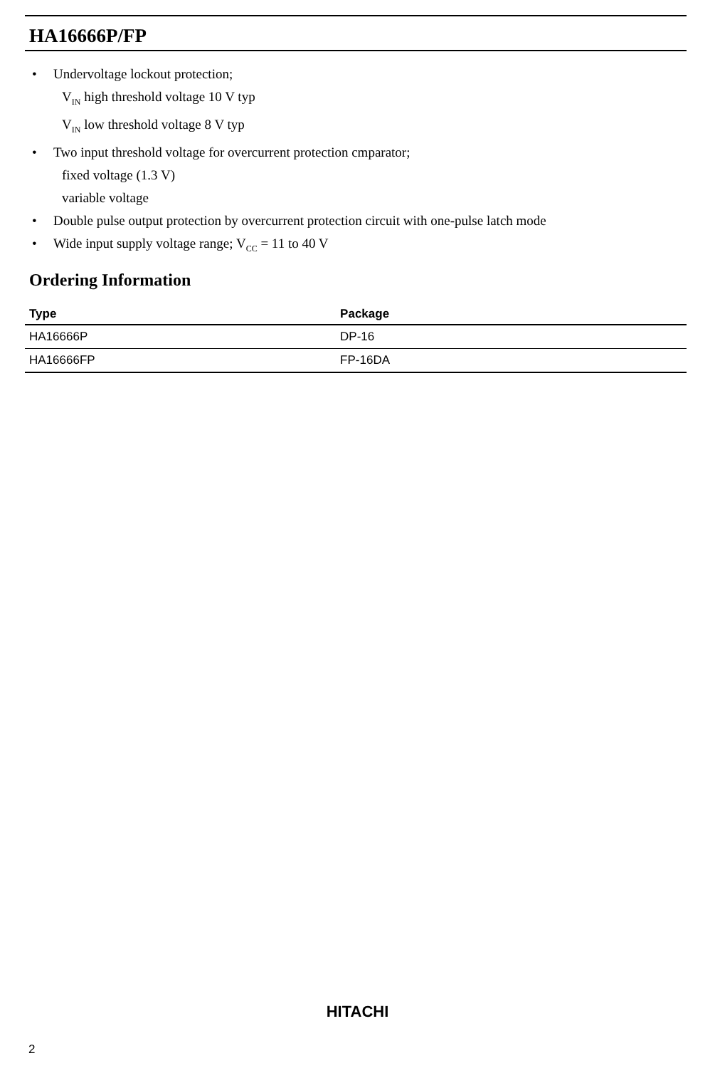HA16666P/FP
• Undervoltage lockout protection;
V<sub>IN</sub> high threshold voltage 10 V typ
V<sub>IN</sub> low threshold voltage 8 V typ
• Two input threshold voltage for overcurrent protection cmparator;
fixed voltage (1.3 V)
variable voltage
• Double pulse output protection by overcurrent protection circuit with one-pulse latch mode
• Wide input supply voltage range; V<sub>CC</sub> = 11 to 40 V
Ordering Information
| Type | Package |
| --- | --- |
| HA16666P | DP-16 |
| HA16666FP | FP-16DA |
HITACHI
2